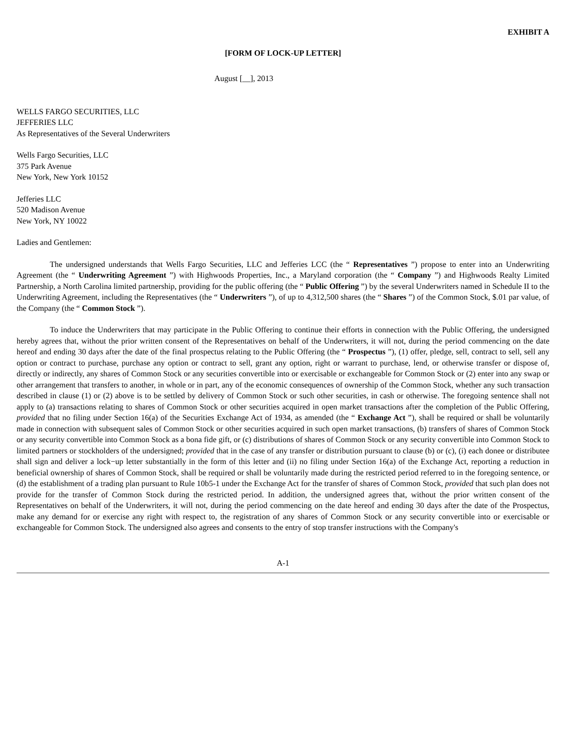EXHIBIT A
[FORM OF LOCK-UP LETTER]
August [__], 2013
WELLS FARGO SECURITIES, LLC
JEFFERIES LLC
As Representatives of the Several Underwriters
Wells Fargo Securities, LLC
375 Park Avenue
New York, New York 10152
Jefferies LLC
520 Madison Avenue
New York, NY 10022
Ladies and Gentlemen:
The undersigned understands that Wells Fargo Securities, LLC and Jefferies LCC (the “ Representatives ”) propose to enter into an Underwriting Agreement (the “ Underwriting Agreement ”) with Highwoods Properties, Inc., a Maryland corporation (the “ Company ”) and Highwoods Realty Limited Partnership, a North Carolina limited partnership, providing for the public offering (the “ Public Offering ”) by the several Underwriters named in Schedule II to the Underwriting Agreement, including the Representatives (the “ Underwriters ”), of up to 4,312,500 shares (the “ Shares ”) of the Common Stock, $.01 par value, of the Company (the “ Common Stock ”).
To induce the Underwriters that may participate in the Public Offering to continue their efforts in connection with the Public Offering, the undersigned hereby agrees that, without the prior written consent of the Representatives on behalf of the Underwriters, it will not, during the period commencing on the date hereof and ending 30 days after the date of the final prospectus relating to the Public Offering (the “ Prospectus ”), (1) offer, pledge, sell, contract to sell, sell any option or contract to purchase, purchase any option or contract to sell, grant any option, right or warrant to purchase, lend, or otherwise transfer or dispose of, directly or indirectly, any shares of Common Stock or any securities convertible into or exercisable or exchangeable for Common Stock or (2) enter into any swap or other arrangement that transfers to another, in whole or in part, any of the economic consequences of ownership of the Common Stock, whether any such transaction described in clause (1) or (2) above is to be settled by delivery of Common Stock or such other securities, in cash or otherwise. The foregoing sentence shall not apply to (a) transactions relating to shares of Common Stock or other securities acquired in open market transactions after the completion of the Public Offering, provided that no filing under Section 16(a) of the Securities Exchange Act of 1934, as amended (the “ Exchange Act ”), shall be required or shall be voluntarily made in connection with subsequent sales of Common Stock or other securities acquired in such open market transactions, (b) transfers of shares of Common Stock or any security convertible into Common Stock as a bona fide gift, or (c) distributions of shares of Common Stock or any security convertible into Common Stock to limited partners or stockholders of the undersigned; provided that in the case of any transfer or distribution pursuant to clause (b) or (c), (i) each donee or distributee shall sign and deliver a lock−up letter substantially in the form of this letter and (ii) no filing under Section 16(a) of the Exchange Act, reporting a reduction in beneficial ownership of shares of Common Stock, shall be required or shall be voluntarily made during the restricted period referred to in the foregoing sentence, or (d) the establishment of a trading plan pursuant to Rule 10b5-1 under the Exchange Act for the transfer of shares of Common Stock, provided that such plan does not provide for the transfer of Common Stock during the restricted period. In addition, the undersigned agrees that, without the prior written consent of the Representatives on behalf of the Underwriters, it will not, during the period commencing on the date hereof and ending 30 days after the date of the Prospectus, make any demand for or exercise any right with respect to, the registration of any shares of Common Stock or any security convertible into or exercisable or exchangeable for Common Stock. The undersigned also agrees and consents to the entry of stop transfer instructions with the Company's
A-1